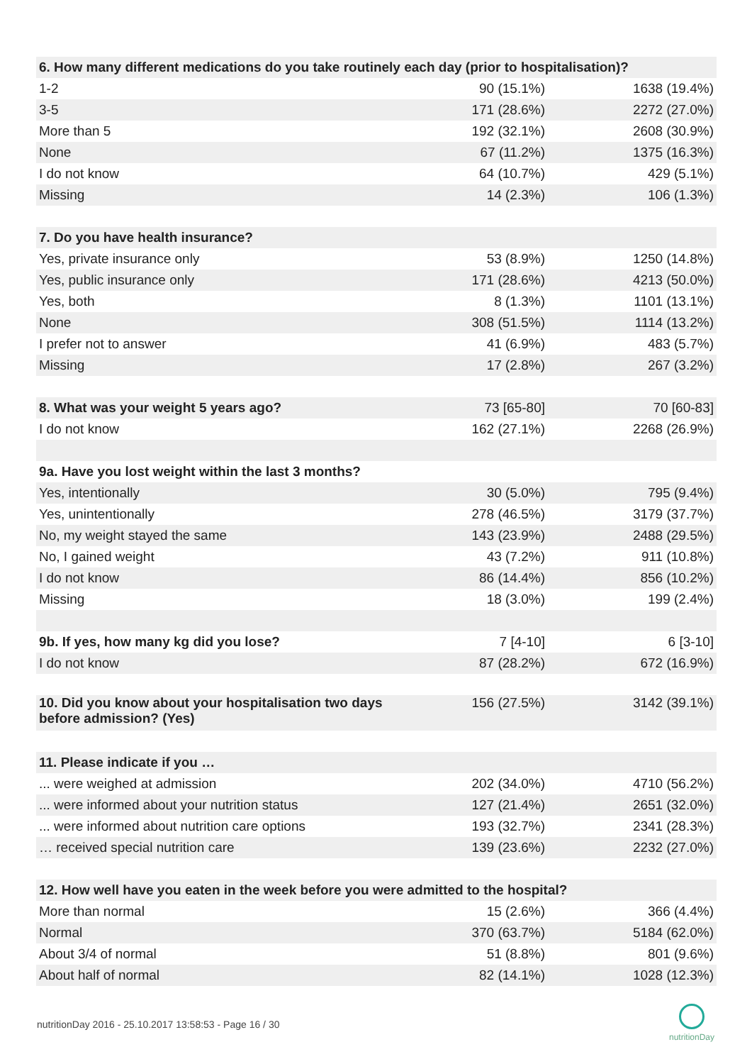| 6. How many different medications do you take routinely each day (prior to hospitalisation)? | | |
| --- | --- | --- |
| 1-2 | 90 (15.1%) | 1638 (19.4%) |
| 3-5 | 171 (28.6%) | 2272 (27.0%) |
| More than 5 | 192 (32.1%) | 2608 (30.9%) |
| None | 67 (11.2%) | 1375 (16.3%) |
| I do not know | 64 (10.7%) | 429 (5.1%) |
| Missing | 14 (2.3%) | 106 (1.3%) |
| 7. Do you have health insurance? | | |
| Yes, private insurance only | 53 (8.9%) | 1250 (14.8%) |
| Yes, public insurance only | 171 (28.6%) | 4213 (50.0%) |
| Yes, both | 8 (1.3%) | 1101 (13.1%) |
| None | 308 (51.5%) | 1114 (13.2%) |
| I prefer not to answer | 41 (6.9%) | 483 (5.7%) |
| Missing | 17 (2.8%) | 267 (3.2%) |
| 8. What was your weight 5 years ago? | 73 [65-80] | 70 [60-83] |
| I do not know | 162 (27.1%) | 2268 (26.9%) |
| 9a. Have you lost weight within the last 3 months? | | |
| Yes, intentionally | 30 (5.0%) | 795 (9.4%) |
| Yes, unintentionally | 278 (46.5%) | 3179 (37.7%) |
| No, my weight stayed the same | 143 (23.9%) | 2488 (29.5%) |
| No, I gained weight | 43 (7.2%) | 911 (10.8%) |
| I do not know | 86 (14.4%) | 856 (10.2%) |
| Missing | 18 (3.0%) | 199 (2.4%) |
| 9b. If yes, how many kg did you lose? | 7 [4-10] | 6 [3-10] |
| I do not know | 87 (28.2%) | 672 (16.9%) |
| 10. Did you know about your hospitalisation two days before admission? (Yes) | 156 (27.5%) | 3142 (39.1%) |
| 11. Please indicate if you … | | |
| ... were weighed at admission | 202 (34.0%) | 4710 (56.2%) |
| ... were informed about your nutrition status | 127 (21.4%) | 2651 (32.0%) |
| ... were informed about nutrition care options | 193 (32.7%) | 2341 (28.3%) |
| … received special nutrition care | 139 (23.6%) | 2232 (27.0%) |
| 12. How well have you eaten in the week before you were admitted to the hospital? | | |
| More than normal | 15 (2.6%) | 366 (4.4%) |
| Normal | 370 (63.7%) | 5184 (62.0%) |
| About 3/4 of normal | 51 (8.8%) | 801 (9.6%) |
| About half of normal | 82 (14.1%) | 1028 (12.3%) |
nutritionDay 2016 - 25.10.2017 13:58:53 - Page 16 / 30
nutritionDay